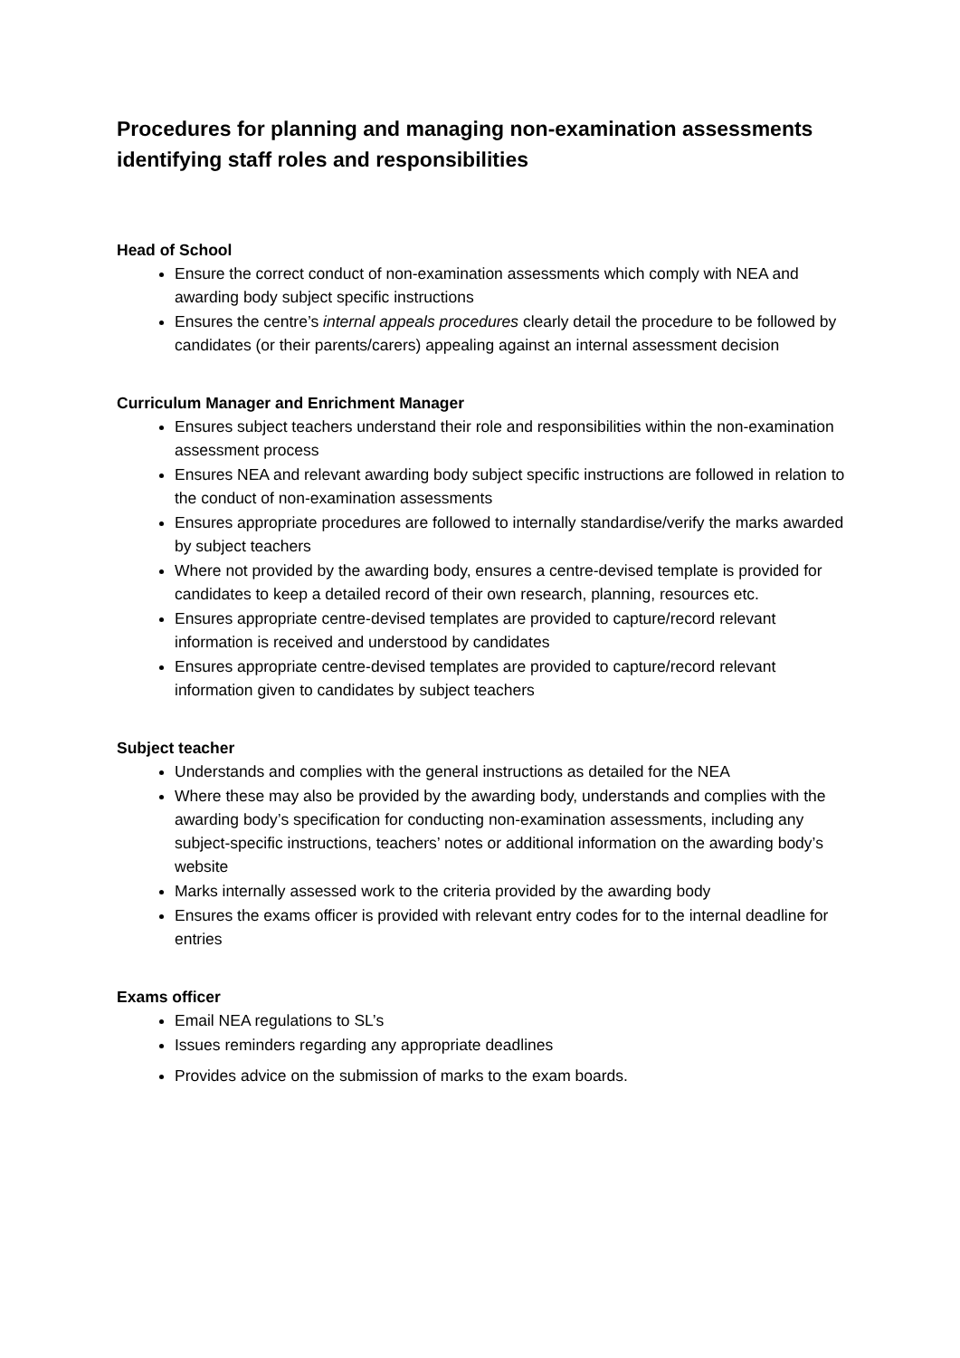Procedures for planning and managing non-examination assessments identifying staff roles and responsibilities
Head of School
Ensure the correct conduct of non-examination assessments which comply with NEA and awarding body subject specific instructions
Ensures the centre’s internal appeals procedures clearly detail the procedure to be followed by candidates (or their parents/carers) appealing against an internal assessment decision
Curriculum Manager and Enrichment Manager
Ensures subject teachers understand their role and responsibilities within the non-examination assessment process
Ensures NEA and relevant awarding body subject specific instructions are followed in relation to the conduct of non-examination assessments
Ensures appropriate procedures are followed to internally standardise/verify the marks awarded by subject teachers
Where not provided by the awarding body, ensures a centre-devised template is provided for candidates to keep a detailed record of their own research, planning, resources etc.
Ensures appropriate centre-devised templates are provided to capture/record relevant information is received and understood by candidates
Ensures appropriate centre-devised templates are provided to capture/record relevant information given to candidates by subject teachers
Subject teacher
Understands and complies with the general instructions as detailed for the NEA
Where these may also be provided by the awarding body, understands and complies with the awarding body’s specification for conducting non-examination assessments, including any subject-specific instructions, teachers’ notes or additional information on the awarding body’s website
Marks internally assessed work to the criteria provided by the awarding body
Ensures the exams officer is provided with relevant entry codes for to the internal deadline for entries
Exams officer
Email NEA regulations to SL’s
Issues reminders regarding any appropriate deadlines
Provides advice on the submission of marks to the exam boards.